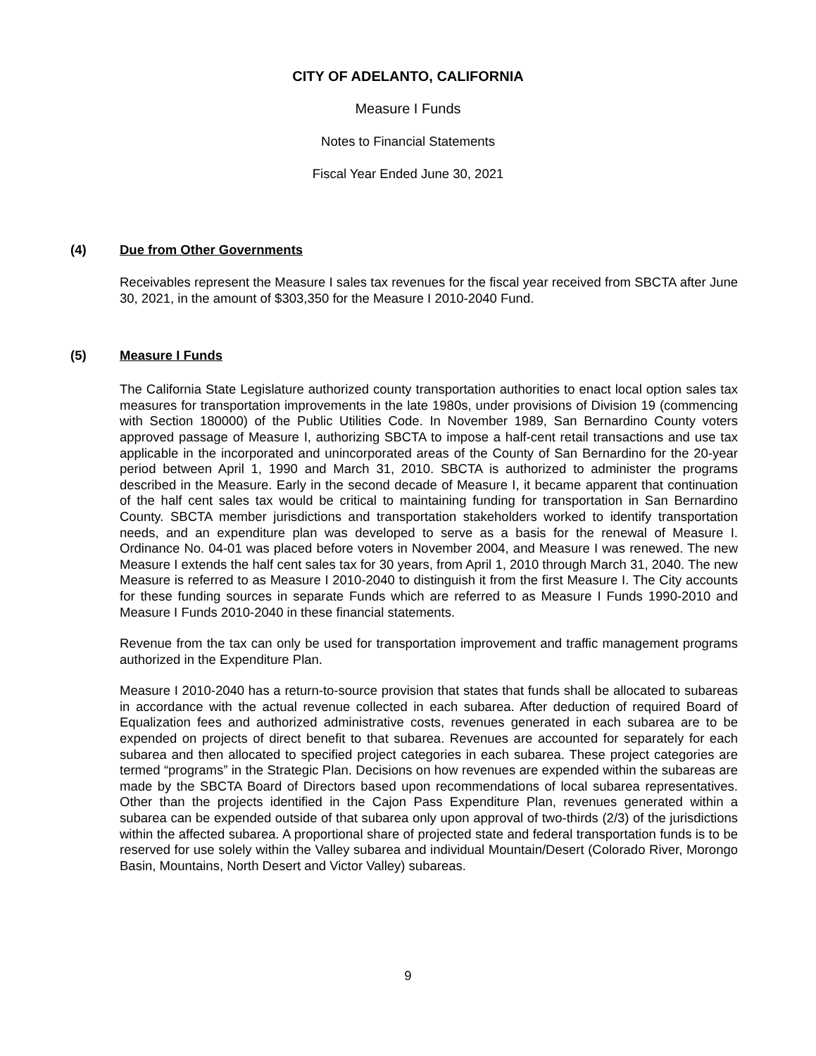CITY OF ADELANTO, CALIFORNIA
Measure I Funds
Notes to Financial Statements
Fiscal Year Ended June 30, 2021
(4) Due from Other Governments
Receivables represent the Measure I sales tax revenues for the fiscal year received from SBCTA after June 30, 2021, in the amount of $303,350 for the Measure I 2010-2040 Fund.
(5) Measure I Funds
The California State Legislature authorized county transportation authorities to enact local option sales tax measures for transportation improvements in the late 1980s, under provisions of Division 19 (commencing with Section 180000) of the Public Utilities Code. In November 1989, San Bernardino County voters approved passage of Measure I, authorizing SBCTA to impose a half-cent retail transactions and use tax applicable in the incorporated and unincorporated areas of the County of San Bernardino for the 20-year period between April 1, 1990 and March 31, 2010. SBCTA is authorized to administer the programs described in the Measure. Early in the second decade of Measure I, it became apparent that continuation of the half cent sales tax would be critical to maintaining funding for transportation in San Bernardino County. SBCTA member jurisdictions and transportation stakeholders worked to identify transportation needs, and an expenditure plan was developed to serve as a basis for the renewal of Measure I. Ordinance No. 04-01 was placed before voters in November 2004, and Measure I was renewed. The new Measure I extends the half cent sales tax for 30 years, from April 1, 2010 through March 31, 2040. The new Measure is referred to as Measure I 2010-2040 to distinguish it from the first Measure I. The City accounts for these funding sources in separate Funds which are referred to as Measure I Funds 1990-2010 and Measure I Funds 2010-2040 in these financial statements.
Revenue from the tax can only be used for transportation improvement and traffic management programs authorized in the Expenditure Plan.
Measure I 2010-2040 has a return-to-source provision that states that funds shall be allocated to subareas in accordance with the actual revenue collected in each subarea. After deduction of required Board of Equalization fees and authorized administrative costs, revenues generated in each subarea are to be expended on projects of direct benefit to that subarea. Revenues are accounted for separately for each subarea and then allocated to specified project categories in each subarea. These project categories are termed “programs” in the Strategic Plan. Decisions on how revenues are expended within the subareas are made by the SBCTA Board of Directors based upon recommendations of local subarea representatives. Other than the projects identified in the Cajon Pass Expenditure Plan, revenues generated within a subarea can be expended outside of that subarea only upon approval of two-thirds (2/3) of the jurisdictions within the affected subarea. A proportional share of projected state and federal transportation funds is to be reserved for use solely within the Valley subarea and individual Mountain/Desert (Colorado River, Morongo Basin, Mountains, North Desert and Victor Valley) subareas.
9